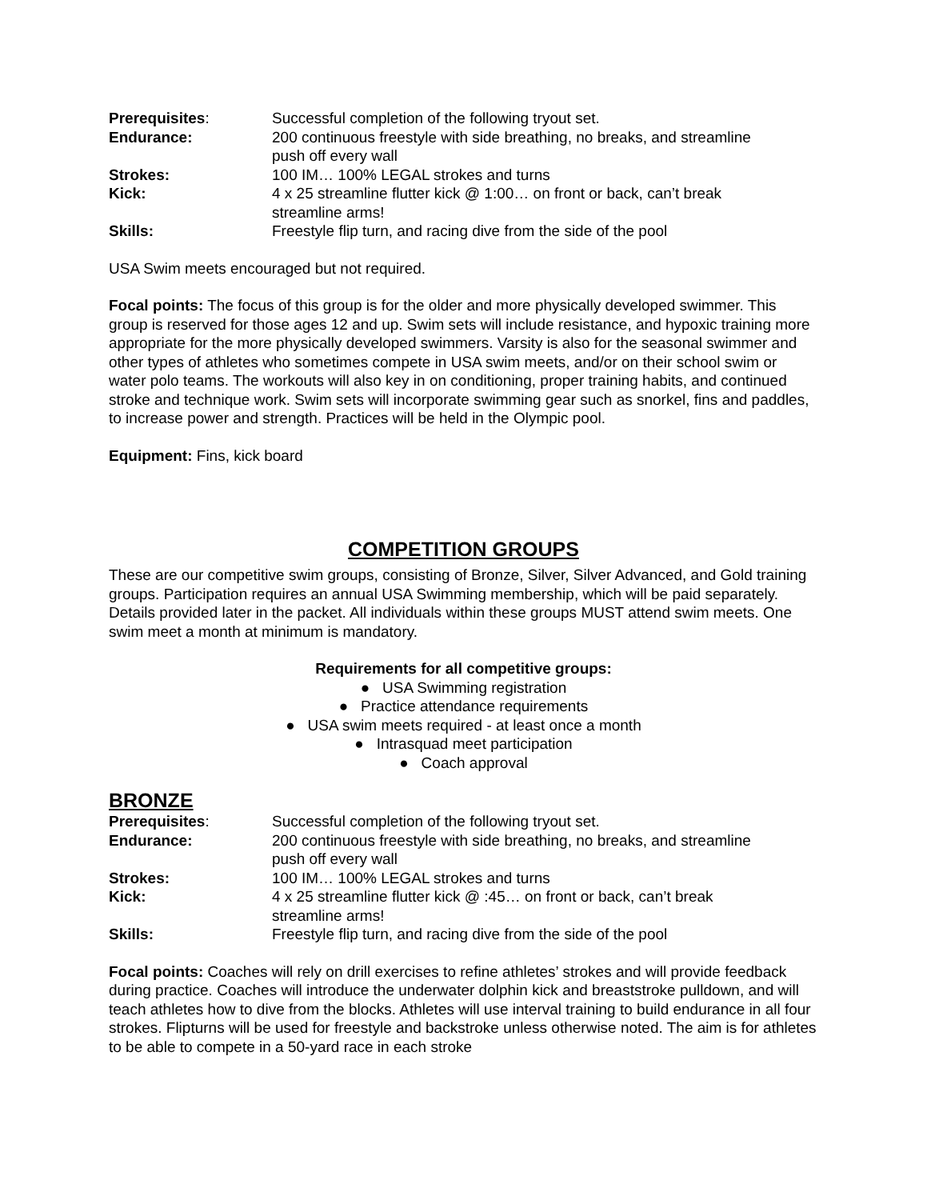Prerequisites: Successful completion of the following tryout set.
Endurance: 200 continuous freestyle with side breathing, no breaks, and streamline push off every wall
Strokes: 100 IM… 100% LEGAL strokes and turns
Kick: 4 x 25 streamline flutter kick @ 1:00… on front or back, can’t break streamline arms!
Skills: Freestyle flip turn, and racing dive from the side of the pool
USA Swim meets encouraged but not required.
Focal points: The focus of this group is for the older and more physically developed swimmer. This group is reserved for those ages 12 and up. Swim sets will include resistance, and hypoxic training more appropriate for the more physically developed swimmers. Varsity is also for the seasonal swimmer and other types of athletes who sometimes compete in USA swim meets, and/or on their school swim or water polo teams. The workouts will also key in on conditioning, proper training habits, and continued stroke and technique work. Swim sets will incorporate swimming gear such as snorkel, fins and paddles, to increase power and strength. Practices will be held in the Olympic pool.
Equipment: Fins, kick board
COMPETITION GROUPS
These are our competitive swim groups, consisting of Bronze, Silver, Silver Advanced, and Gold training groups. Participation requires an annual USA Swimming membership, which will be paid separately. Details provided later in the packet. All individuals within these groups MUST attend swim meets. One swim meet a month at minimum is mandatory.
Requirements for all competitive groups:
● USA Swimming registration
● Practice attendance requirements
● USA swim meets required - at least once a month
● Intrasquad meet participation
● Coach approval
BRONZE
Prerequisites: Successful completion of the following tryout set.
Endurance: 200 continuous freestyle with side breathing, no breaks, and streamline push off every wall
Strokes: 100 IM… 100% LEGAL strokes and turns
Kick: 4 x 25 streamline flutter kick @ :45… on front or back, can’t break streamline arms!
Skills: Freestyle flip turn, and racing dive from the side of the pool
Focal points: Coaches will rely on drill exercises to refine athletes’ strokes and will provide feedback during practice. Coaches will introduce the underwater dolphin kick and breaststroke pulldown, and will teach athletes how to dive from the blocks. Athletes will use interval training to build endurance in all four strokes. Flipturns will be used for freestyle and backstroke unless otherwise noted. The aim is for athletes to be able to compete in a 50-yard race in each stroke